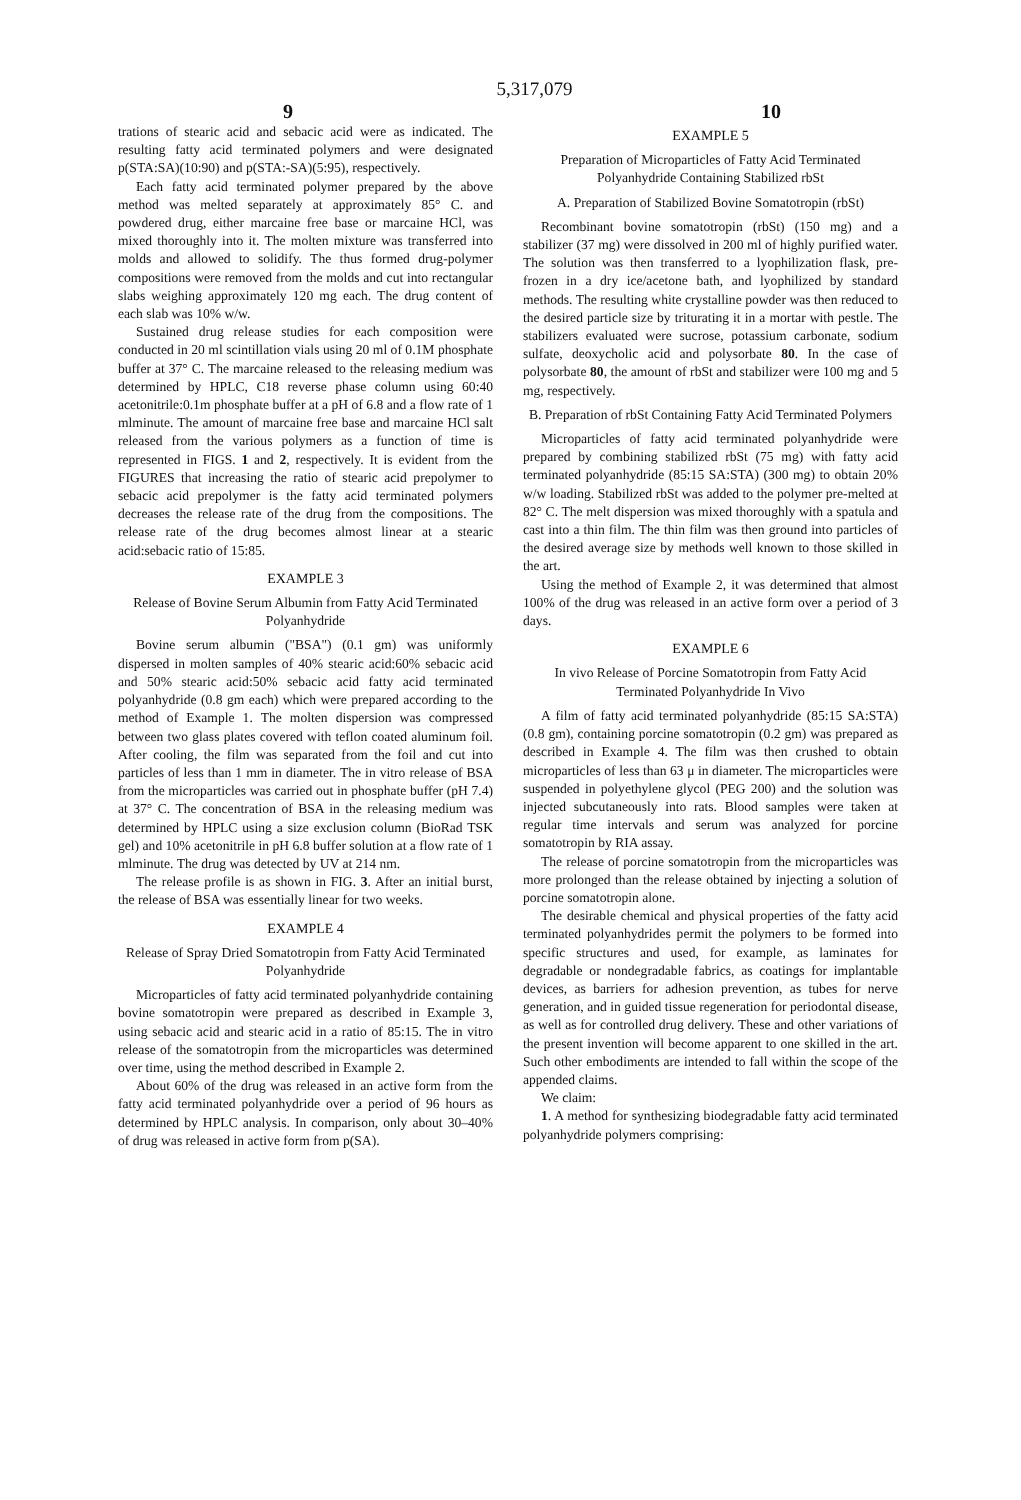5,317,079
9 10
trations of stearic acid and sebacic acid were as indicated. The resulting fatty acid terminated polymers and were designated p(STA:SA)(10:90) and p(STA:-SA)(5:95), respectively.
Each fatty acid terminated polymer prepared by the above method was melted separately at approximately 85° C. and powdered drug, either marcaine free base or marcaine HCl, was mixed thoroughly into it. The molten mixture was transferred into molds and allowed to solidify. The thus formed drug-polymer compositions were removed from the molds and cut into rectangular slabs weighing approximately 120 mg each. The drug content of each slab was 10% w/w.
Sustained drug release studies for each composition were conducted in 20 ml scintillation vials using 20 ml of 0.1M phosphate buffer at 37° C. The marcaine released to the releasing medium was determined by HPLC, C18 reverse phase column using 60:40 acetonitrile:0.1m phosphate buffer at a pH of 6.8 and a flow rate of 1 mlminute. The amount of marcaine free base and marcaine HCl salt released from the various polymers as a function of time is represented in FIGS. 1 and 2, respectively. It is evident from the FIGURES that increasing the ratio of stearic acid prepolymer to sebacic acid prepolymer is the fatty acid terminated polymers decreases the release rate of the drug from the compositions. The release rate of the drug becomes almost linear at a stearic acid:sebacic ratio of 15:85.
EXAMPLE 3
Release of Bovine Serum Albumin from Fatty Acid Terminated Polyanhydride
Bovine serum albumin ("BSA") (0.1 gm) was uniformly dispersed in molten samples of 40% stearic acid:60% sebacic acid and 50% stearic acid:50% sebacic acid fatty acid terminated polyanhydride (0.8 gm each) which were prepared according to the method of Example 1. The molten dispersion was compressed between two glass plates covered with teflon coated aluminum foil. After cooling, the film was separated from the foil and cut into particles of less than 1 mm in diameter. The in vitro release of BSA from the microparticles was carried out in phosphate buffer (pH 7.4) at 37° C. The concentration of BSA in the releasing medium was determined by HPLC using a size exclusion column (BioRad TSK gel) and 10% acetonitrile in pH 6.8 buffer solution at a flow rate of 1 mlminute. The drug was detected by UV at 214 nm.
The release profile is as shown in FIG. 3. After an initial burst, the release of BSA was essentially linear for two weeks.
EXAMPLE 4
Release of Spray Dried Somatotropin from Fatty Acid Terminated Polyanhydride
Microparticles of fatty acid terminated polyanhydride containing bovine somatotropin were prepared as described in Example 3, using sebacic acid and stearic acid in a ratio of 85:15. The in vitro release of the somatotropin from the microparticles was determined over time, using the method described in Example 2.
About 60% of the drug was released in an active form from the fatty acid terminated polyanhydride over a period of 96 hours as determined by HPLC analysis. In comparison, only about 30–40% of drug was released in active form from p(SA).
EXAMPLE 5
Preparation of Microparticles of Fatty Acid Terminated Polyanhydride Containing Stabilized rbSt
A. Preparation of Stabilized Bovine Somatotropin (rbSt)
Recombinant bovine somatotropin (rbSt) (150 mg) and a stabilizer (37 mg) were dissolved in 200 ml of highly purified water. The solution was then transferred to a lyophilization flask, pre-frozen in a dry ice/acetone bath, and lyophilized by standard methods. The resulting white crystalline powder was then reduced to the desired particle size by triturating it in a mortar with pestle. The stabilizers evaluated were sucrose, potassium carbonate, sodium sulfate, deoxycholic acid and polysorbate 80. In the case of polysorbate 80, the amount of rbSt and stabilizer were 100 mg and 5 mg, respectively.
B. Preparation of rbSt Containing Fatty Acid Terminated Polymers
Microparticles of fatty acid terminated polyanhydride were prepared by combining stabilized rbSt (75 mg) with fatty acid terminated polyanhydride (85:15 SA:STA) (300 mg) to obtain 20% w/w loading. Stabilized rbSt was added to the polymer pre-melted at 82° C. The melt dispersion was mixed thoroughly with a spatula and cast into a thin film. The thin film was then ground into particles of the desired average size by methods well known to those skilled in the art.
Using the method of Example 2, it was determined that almost 100% of the drug was released in an active form over a period of 3 days.
EXAMPLE 6
In vivo Release of Porcine Somatotropin from Fatty Acid Terminated Polyanhydride In Vivo
A film of fatty acid terminated polyanhydride (85:15 SA:STA) (0.8 gm), containing porcine somatotropin (0.2 gm) was prepared as described in Example 4. The film was then crushed to obtain microparticles of less than 63 μ in diameter. The microparticles were suspended in polyethylene glycol (PEG 200) and the solution was injected subcutaneously into rats. Blood samples were taken at regular time intervals and serum was analyzed for porcine somatotropin by RIA assay.
The release of porcine somatotropin from the microparticles was more prolonged than the release obtained by injecting a solution of porcine somatotropin alone.
The desirable chemical and physical properties of the fatty acid terminated polyanhydrides permit the polymers to be formed into specific structures and used, for example, as laminates for degradable or nondegradable fabrics, as coatings for implantable devices, as barriers for adhesion prevention, as tubes for nerve generation, and in guided tissue regeneration for periodontal disease, as well as for controlled drug delivery. These and other variations of the present invention will become apparent to one skilled in the art. Such other embodiments are intended to fall within the scope of the appended claims.
We claim:
1. A method for synthesizing biodegradable fatty acid terminated polyanhydride polymers comprising: